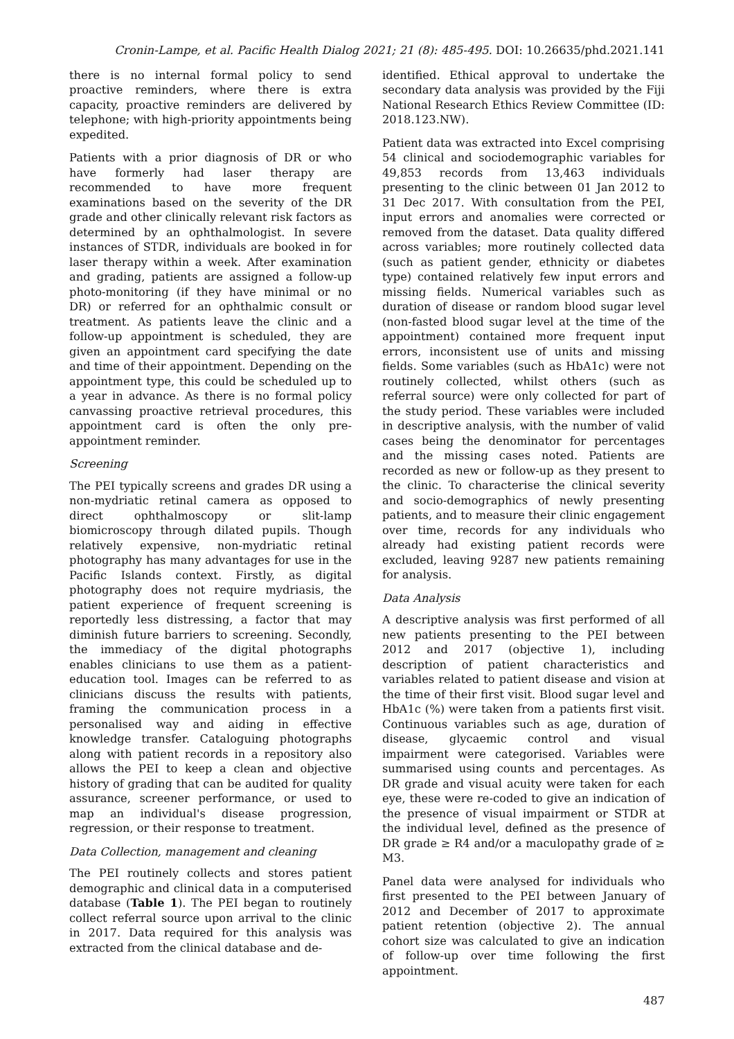Cronin-Lampe, et al. Pacific Health Dialog 2021; 21 (8): 485-495. DOI: 10.26635/phd.2021.141
there is no internal formal policy to send proactive reminders, where there is extra capacity, proactive reminders are delivered by telephone; with high-priority appointments being expedited.
Patients with a prior diagnosis of DR or who have formerly had laser therapy are recommended to have more frequent examinations based on the severity of the DR grade and other clinically relevant risk factors as determined by an ophthalmologist. In severe instances of STDR, individuals are booked in for laser therapy within a week. After examination and grading, patients are assigned a follow-up photo-monitoring (if they have minimal or no DR) or referred for an ophthalmic consult or treatment. As patients leave the clinic and a follow-up appointment is scheduled, they are given an appointment card specifying the date and time of their appointment. Depending on the appointment type, this could be scheduled up to a year in advance. As there is no formal policy canvassing proactive retrieval procedures, this appointment card is often the only pre-appointment reminder.
Screening
The PEI typically screens and grades DR using a non-mydriatic retinal camera as opposed to direct ophthalmoscopy or slit-lamp biomicroscopy through dilated pupils. Though relatively expensive, non-mydriatic retinal photography has many advantages for use in the Pacific Islands context. Firstly, as digital photography does not require mydriasis, the patient experience of frequent screening is reportedly less distressing, a factor that may diminish future barriers to screening. Secondly, the immediacy of the digital photographs enables clinicians to use them as a patient-education tool. Images can be referred to as clinicians discuss the results with patients, framing the communication process in a personalised way and aiding in effective knowledge transfer. Cataloguing photographs along with patient records in a repository also allows the PEI to keep a clean and objective history of grading that can be audited for quality assurance, screener performance, or used to map an individual's disease progression, regression, or their response to treatment.
Data Collection, management and cleaning
The PEI routinely collects and stores patient demographic and clinical data in a computerised database (Table 1). The PEI began to routinely collect referral source upon arrival to the clinic in 2017. Data required for this analysis was extracted from the clinical database and de-
identified. Ethical approval to undertake the secondary data analysis was provided by the Fiji National Research Ethics Review Committee (ID: 2018.123.NW).
Patient data was extracted into Excel comprising 54 clinical and sociodemographic variables for 49,853 records from 13,463 individuals presenting to the clinic between 01 Jan 2012 to 31 Dec 2017. With consultation from the PEI, input errors and anomalies were corrected or removed from the dataset. Data quality differed across variables; more routinely collected data (such as patient gender, ethnicity or diabetes type) contained relatively few input errors and missing fields. Numerical variables such as duration of disease or random blood sugar level (non-fasted blood sugar level at the time of the appointment) contained more frequent input errors, inconsistent use of units and missing fields. Some variables (such as HbA1c) were not routinely collected, whilst others (such as referral source) were only collected for part of the study period. These variables were included in descriptive analysis, with the number of valid cases being the denominator for percentages and the missing cases noted. Patients are recorded as new or follow-up as they present to the clinic. To characterise the clinical severity and socio-demographics of newly presenting patients, and to measure their clinic engagement over time, records for any individuals who already had existing patient records were excluded, leaving 9287 new patients remaining for analysis.
Data Analysis
A descriptive analysis was first performed of all new patients presenting to the PEI between 2012 and 2017 (objective 1), including description of patient characteristics and variables related to patient disease and vision at the time of their first visit. Blood sugar level and HbA1c (%) were taken from a patients first visit. Continuous variables such as age, duration of disease, glycaemic control and visual impairment were categorised. Variables were summarised using counts and percentages. As DR grade and visual acuity were taken for each eye, these were re-coded to give an indication of the presence of visual impairment or STDR at the individual level, defined as the presence of DR grade ≥ R4 and/or a maculopathy grade of ≥ M3.
Panel data were analysed for individuals who first presented to the PEI between January of 2012 and December of 2017 to approximate patient retention (objective 2). The annual cohort size was calculated to give an indication of follow-up over time following the first appointment.
487